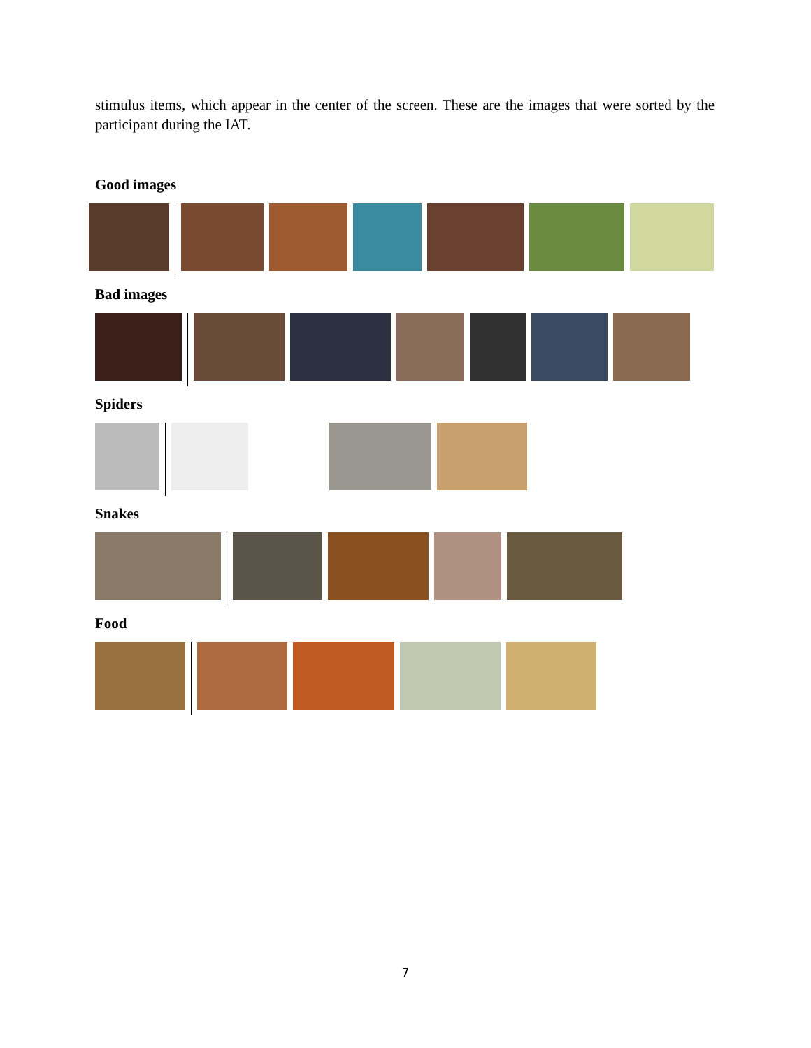stimulus items, which appear in the center of the screen. These are the images that were sorted by the participant during the IAT.
Good images
Bad images
Spiders
Snakes
Food
7